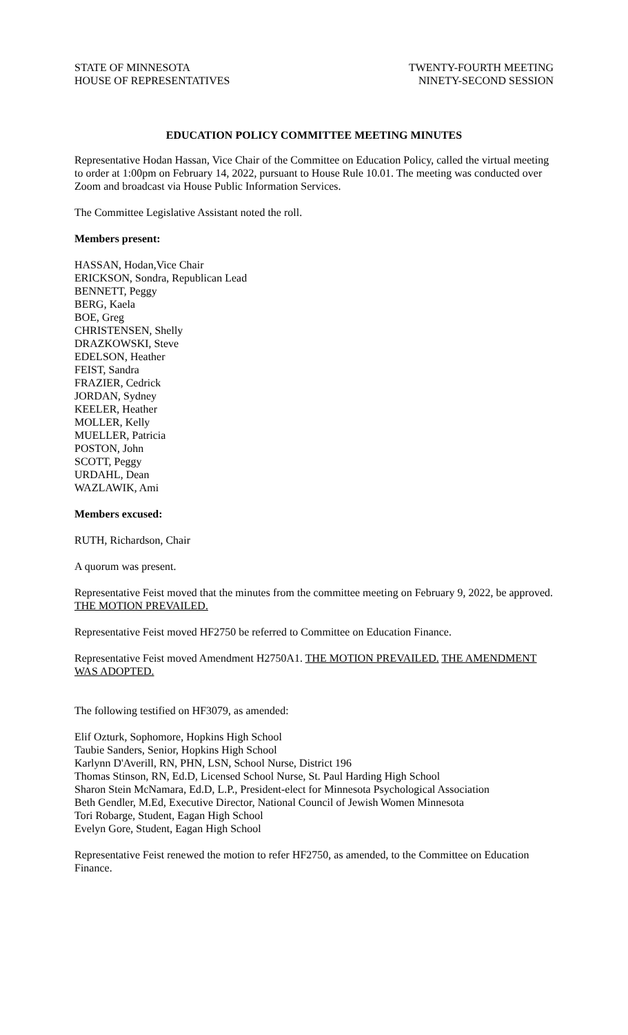STATE OF MINNESOTA
HOUSE OF REPRESENTATIVES
TWENTY-FOURTH MEETING
NINETY-SECOND SESSION
EDUCATION POLICY COMMITTEE MEETING MINUTES
Representative Hodan Hassan, Vice Chair of the Committee on Education Policy, called the virtual meeting to order at 1:00pm on February 14, 2022, pursuant to House Rule 10.01. The meeting was conducted over Zoom and broadcast via House Public Information Services.
The Committee Legislative Assistant noted the roll.
Members present:
HASSAN, Hodan,Vice Chair
ERICKSON, Sondra, Republican Lead
BENNETT, Peggy
BERG, Kaela
BOE, Greg
CHRISTENSEN, Shelly
DRAZKOWSKI, Steve
EDELSON, Heather
FEIST, Sandra
FRAZIER, Cedrick
JORDAN, Sydney
KEELER, Heather
MOLLER, Kelly
MUELLER, Patricia
POSTON, John
SCOTT, Peggy
URDAHL, Dean
WAZLAWIK, Ami
Members excused:
RUTH, Richardson, Chair
A quorum was present.
Representative Feist moved that the minutes from the committee meeting on February 9, 2022, be approved. THE MOTION PREVAILED.
Representative Feist moved HF2750 be referred to Committee on Education Finance.
Representative Feist moved Amendment H2750A1. THE MOTION PREVAILED. THE AMENDMENT WAS ADOPTED.
The following testified on HF3079, as amended:
Elif Ozturk, Sophomore, Hopkins High School
Taubie Sanders, Senior, Hopkins High School
Karlynn D'Averill, RN, PHN, LSN, School Nurse, District 196
Thomas Stinson, RN, Ed.D, Licensed School Nurse, St. Paul Harding High School
Sharon Stein McNamara, Ed.D, L.P., President-elect for Minnesota Psychological Association
Beth Gendler, M.Ed, Executive Director, National Council of Jewish Women Minnesota
Tori Robarge, Student, Eagan High School
Evelyn Gore, Student, Eagan High School
Representative Feist renewed the motion to refer HF2750, as amended, to the Committee on Education Finance.